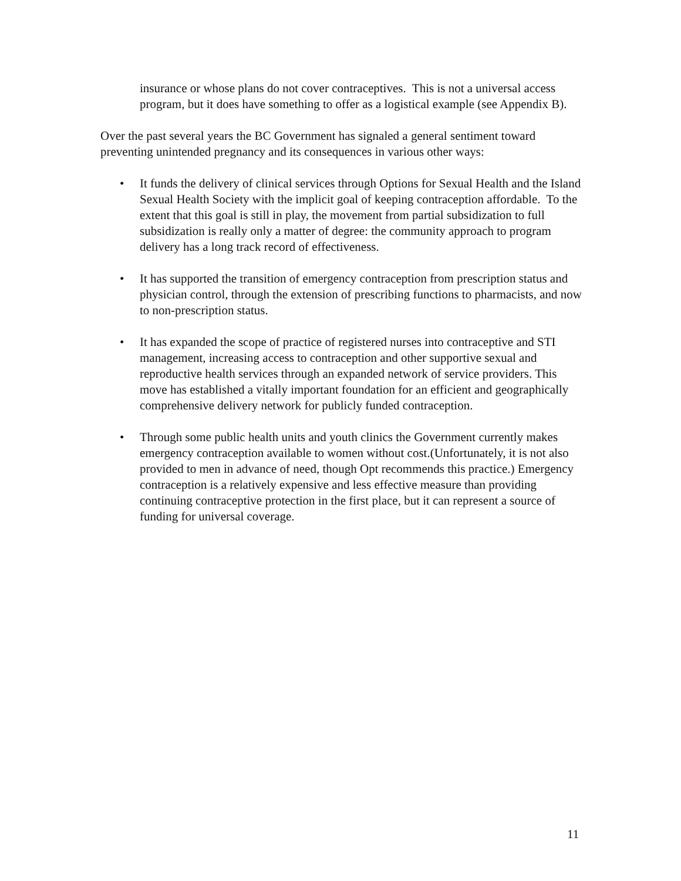insurance or whose plans do not cover contraceptives. This is not a universal access program, but it does have something to offer as a logistical example (see Appendix B).
Over the past several years the BC Government has signaled a general sentiment toward preventing unintended pregnancy and its consequences in various other ways:
• It funds the delivery of clinical services through Options for Sexual Health and the Island Sexual Health Society with the implicit goal of keeping contraception affordable. To the extent that this goal is still in play, the movement from partial subsidization to full subsidization is really only a matter of degree: the community approach to program delivery has a long track record of effectiveness.
• It has supported the transition of emergency contraception from prescription status and physician control, through the extension of prescribing functions to pharmacists, and now to non-prescription status.
• It has expanded the scope of practice of registered nurses into contraceptive and STI management, increasing access to contraception and other supportive sexual and reproductive health services through an expanded network of service providers. This move has established a vitally important foundation for an efficient and geographically comprehensive delivery network for publicly funded contraception.
• Through some public health units and youth clinics the Government currently makes emergency contraception available to women without cost.(Unfortunately, it is not also provided to men in advance of need, though Opt recommends this practice.) Emergency contraception is a relatively expensive and less effective measure than providing continuing contraceptive protection in the first place, but it can represent a source of funding for universal coverage.
11